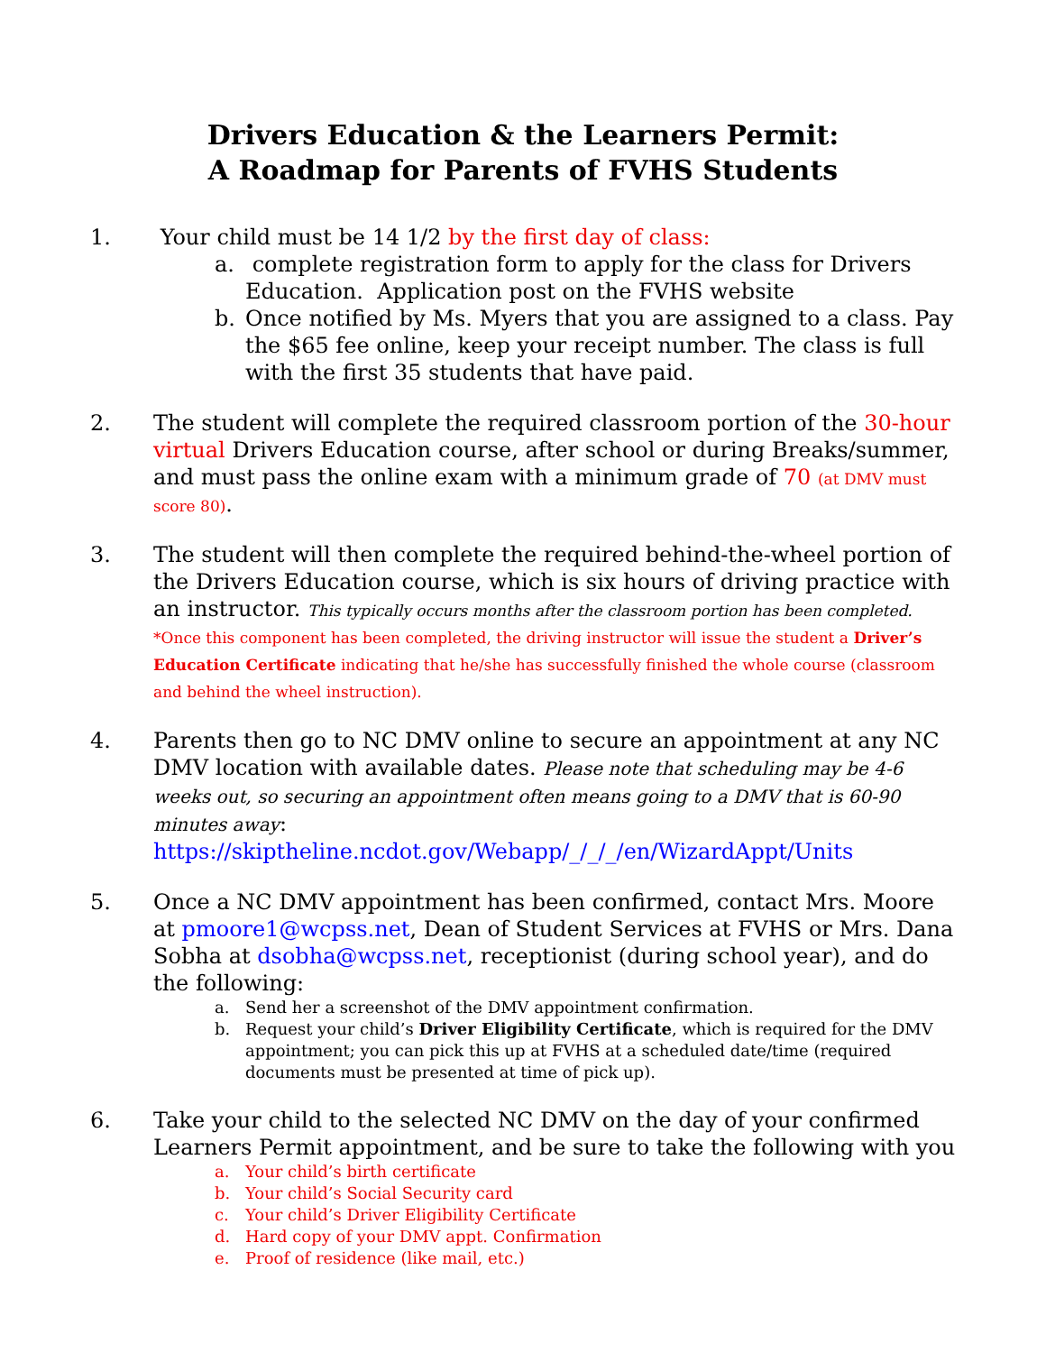Drivers Education & the Learners Permit:
A Roadmap for Parents of FVHS Students
1. Your child must be 14 1/2 by the first day of class:
a. complete registration form to apply for the class for Drivers Education. Application post on the FVHS website
b. Once notified by Ms. Myers that you are assigned to a class. Pay the $65 fee online, keep your receipt number. The class is full with the first 35 students that have paid.
2. The student will complete the required classroom portion of the 30-hour virtual Drivers Education course, after school or during Breaks/summer, and must pass the online exam with a minimum grade of 70 (at DMV must score 80).
3. The student will then complete the required behind-the-wheel portion of the Drivers Education course, which is six hours of driving practice with an instructor. This typically occurs months after the classroom portion has been completed. *Once this component has been completed, the driving instructor will issue the student a Driver’s Education Certificate indicating that he/she has successfully finished the whole course (classroom and behind the wheel instruction).
4. Parents then go to NC DMV online to secure an appointment at any NC DMV location with available dates. Please note that scheduling may be 4-6 weeks out, so securing an appointment often means going to a DMV that is 60-90 minutes away: https://skiptheline.ncdot.gov/Webapp/_/_/_/en/WizardAppt/Units
5. Once a NC DMV appointment has been confirmed, contact Mrs. Moore at pmoore1@wcpss.net, Dean of Student Services at FVHS or Mrs. Dana Sobha at dsobha@wcpss.net, receptionist (during school year), and do the following:
a. Send her a screenshot of the DMV appointment confirmation.
b. Request your child’s Driver Eligibility Certificate, which is required for the DMV appointment; you can pick this up at FVHS at a scheduled date/time (required documents must be presented at time of pick up).
6. Take your child to the selected NC DMV on the day of your confirmed Learners Permit appointment, and be sure to take the following with you
a. Your child’s birth certificate
b. Your child’s Social Security card
c. Your child’s Driver Eligibility Certificate
d. Hard copy of your DMV appt. Confirmation
e. Proof of residence (like mail, etc.)